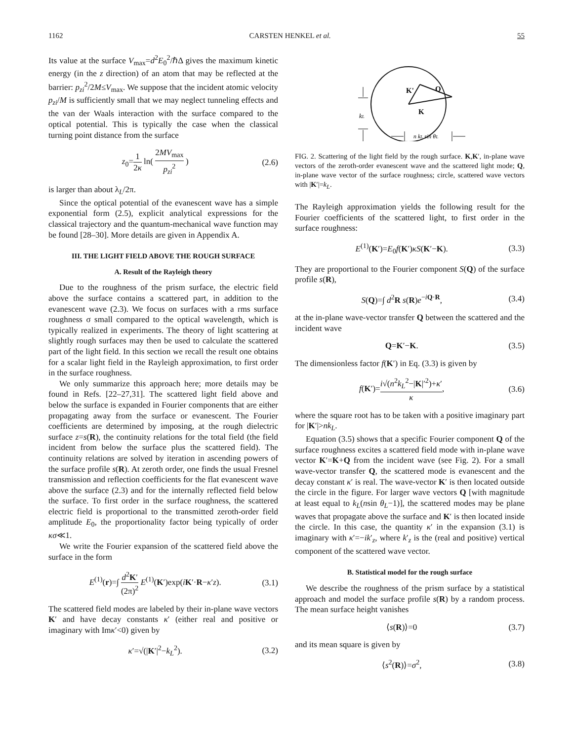1162 CARSTEN HENKEL et al. 55
Its value at the surface V<sub>max</sub>=d<sup>2</sup>E<sub>0</sub><sup>2</sup>/ℏΔ gives the maximum kinetic energy (in the z direction) of an atom that may be reflected at the barrier: p<sub>zi</sub><sup>2</sup>/2M≤V<sub>max</sub>. We suppose that the incident atomic velocity p<sub>zi</sub>/M is sufficiently small that we may neglect tunneling effects and the van der Waals interaction with the surface compared to the optical potential. This is typically the case when the classical turning point distance from the surface
z<sub>0</sub>=1 2κ ln( 2MV<sub>max</sub> p<sub>zi</sub><sup>2</sup> ) (2.6)
is larger than about λ<sub>L</sub>/2π.
Since the optical potential of the evanescent wave has a simple exponential form (2.5), explicit analytical expressions for the classical trajectory and the quantum-mechanical wave function may be found [28–30]. More details are given in Appendix A.
III. THE LIGHT FIELD ABOVE THE ROUGH SURFACE
A. Result of the Rayleigh theory
Due to the roughness of the prism surface, the electric field above the surface contains a scattered part, in addition to the evanescent wave (2.3). We focus on surfaces with a rms surface roughness σ small compared to the optical wavelength, which is typically realized in experiments. The theory of light scattering at slightly rough surfaces may then be used to calculate the scattered part of the light field. In this section we recall the result one obtains for a scalar light field in the Rayleigh approximation, to first order in the surface roughness.
We only summarize this approach here; more details may be found in Refs. [22–27,31]. The scattered light field above and below the surface is expanded in Fourier components that are either propagating away from the surface or evanescent. The Fourier coefficients are determined by imposing, at the rough dielectric surface z=s(R), the continuity relations for the total field (the field incident from below the surface plus the scattered field). The continuity relations are solved by iteration in ascending powers of the surface profile s(R). At zeroth order, one finds the usual Fresnel transmission and reflection coefficients for the flat evanescent wave above the surface (2.3) and for the internally reflected field below the surface. To first order in the surface roughness, the scattered electric field is proportional to the transmitted zeroth-order field amplitude E<sub>0</sub>, the proportionality factor being typically of order κσ≪1.
We write the Fourier expansion of the scattered field above the surface in the form
E<sup>(1)</sup>(r)=∫ d<sup>2</sup>K′ (2π)<sup>2</sup> E<sup>(1)</sup>(K′)exp(iK′·R−κ′z). (3.1)
The scattered field modes are labeled by their in-plane wave vectors K′ and have decay constants κ′ (either real and positive or imaginary with Imκ′<0) given by
κ′=√(|K′|<sup>2</sup>−k<sub>L</sub><sup>2</sup>). (3.2)
K'
Q
K
kL
n kL sin θL
FIG. 2. Scattering of the light field by the rough surface. K,K′, in-plane wave vectors of the zeroth-order evanescent wave and the scattered light mode; Q, in-plane wave vector of the surface roughness; circle, scattered wave vectors with |K′|=k<sub>L</sub>.
The Rayleigh approximation yields the following result for the Fourier coefficients of the scattered light, to first order in the surface roughness:
E<sup>(1)</sup>(K′)=E<sub>0</sub>f(K′)κS(K′−K). (3.3)
They are proportional to the Fourier component S(Q) of the surface profile s(R),
S(Q)=∫ d<sup>2</sup>R s(R)e<sup>−iQ·R</sup>, (3.4)
at the in-plane wave-vector transfer Q between the scattered and the incident wave
Q=K′−K. (3.5)
The dimensionless factor f(K′) in Eq. (3.3) is given by
f(K′)=i√(n<sup>2</sup>k<sub>L</sub><sup>2</sup>−|K|′<sup>2</sup>)+κ′ κ, (3.6)
where the square root has to be taken with a positive imaginary part for |K′|>nk<sub>L</sub>.
Equation (3.5) shows that a specific Fourier component Q of the surface roughness excites a scattered field mode with in-plane wave vector K′=K+Q from the incident wave (see Fig. 2). For a small wave-vector transfer Q, the scattered mode is evanescent and the decay constant κ′ is real. The wave-vector K′ is then located outside the circle in the figure. For larger wave vectors Q [with magnitude at least equal to k<sub>L</sub>(nsin θ<sub>L</sub>−1)], the scattered modes may be plane waves that propagate above the surface and K′ is then located inside the circle. In this case, the quantity κ′ in the expansion (3.1) is imaginary with κ′=−ik′<sub>z</sub>, where k′<sub>z</sub> is the (real and positive) vertical component of the scattered wave vector.
B. Statistical model for the rough surface
We describe the roughness of the prism surface by a statistical approach and model the surface profile s(R) by a random process. The mean surface height vanishes
⟨s(R)⟩=0 (3.7)
and its mean square is given by
⟨s<sup>2</sup>(R)⟩=σ<sup>2</sup>, (3.8)